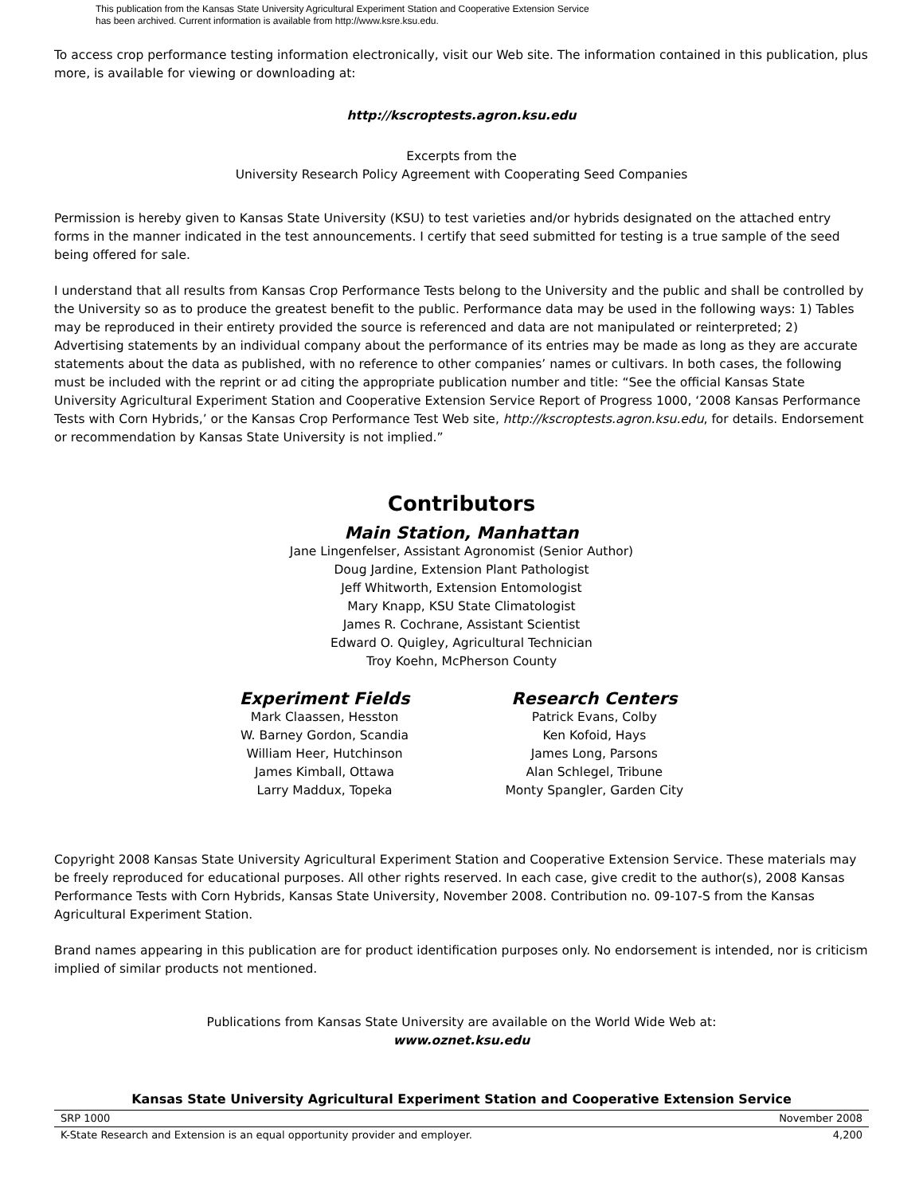This publication from the Kansas State University Agricultural Experiment Station and Cooperative Extension Service
has been archived. Current information is available from http://www.ksre.ksu.edu.
To access crop performance testing information electronically, visit our Web site. The information contained in this publication, plus more, is available for viewing or downloading at:
http://kscroptests.agron.ksu.edu
Excerpts from the
University Research Policy Agreement with Cooperating Seed Companies
Permission is hereby given to Kansas State University (KSU) to test varieties and/or hybrids designated on the attached entry forms in the manner indicated in the test announcements. I certify that seed submitted for testing is a true sample of the seed being offered for sale.
I understand that all results from Kansas Crop Performance Tests belong to the University and the public and shall be controlled by the University so as to produce the greatest benefit to the public. Performance data may be used in the following ways: 1) Tables may be reproduced in their entirety provided the source is referenced and data are not manipulated or reinterpreted; 2) Advertising statements by an individual company about the performance of its entries may be made as long as they are accurate statements about the data as published, with no reference to other companies’ names or cultivars. In both cases, the following must be included with the reprint or ad citing the appropriate publication number and title: “See the official Kansas State University Agricultural Experiment Station and Cooperative Extension Service Report of Progress 1000, ‘2008 Kansas Performance Tests with Corn Hybrids,’ or the Kansas Crop Performance Test Web site, http://kscroptests.agron.ksu.edu, for details. Endorsement or recommendation by Kansas State University is not implied.”
Contributors
Main Station, Manhattan
Jane Lingenfelser, Assistant Agronomist (Senior Author)
Doug Jardine, Extension Plant Pathologist
Jeff Whitworth, Extension Entomologist
Mary Knapp, KSU State Climatologist
James R. Cochrane, Assistant Scientist
Edward O. Quigley, Agricultural Technician
Troy Koehn, McPherson County
Experiment Fields
Mark Claassen, Hesston
W. Barney Gordon, Scandia
William Heer, Hutchinson
James Kimball, Ottawa
Larry Maddux, Topeka
Research Centers
Patrick Evans, Colby
Ken Kofoid, Hays
James Long, Parsons
Alan Schlegel, Tribune
Monty Spangler, Garden City
Copyright 2008 Kansas State University Agricultural Experiment Station and Cooperative Extension Service. These materials may be freely reproduced for educational purposes. All other rights reserved. In each case, give credit to the author(s), 2008 Kansas Performance Tests with Corn Hybrids, Kansas State University, November 2008. Contribution no. 09-107-S from the Kansas Agricultural Experiment Station.
Brand names appearing in this publication are for product identification purposes only. No endorsement is intended, nor is criticism implied of similar products not mentioned.
Publications from Kansas State University are available on the World Wide Web at:
www.oznet.ksu.edu
Kansas State University Agricultural Experiment Station and Cooperative Extension Service
SRP 1000 November 2008
K-State Research and Extension is an equal opportunity provider and employer. 4,200